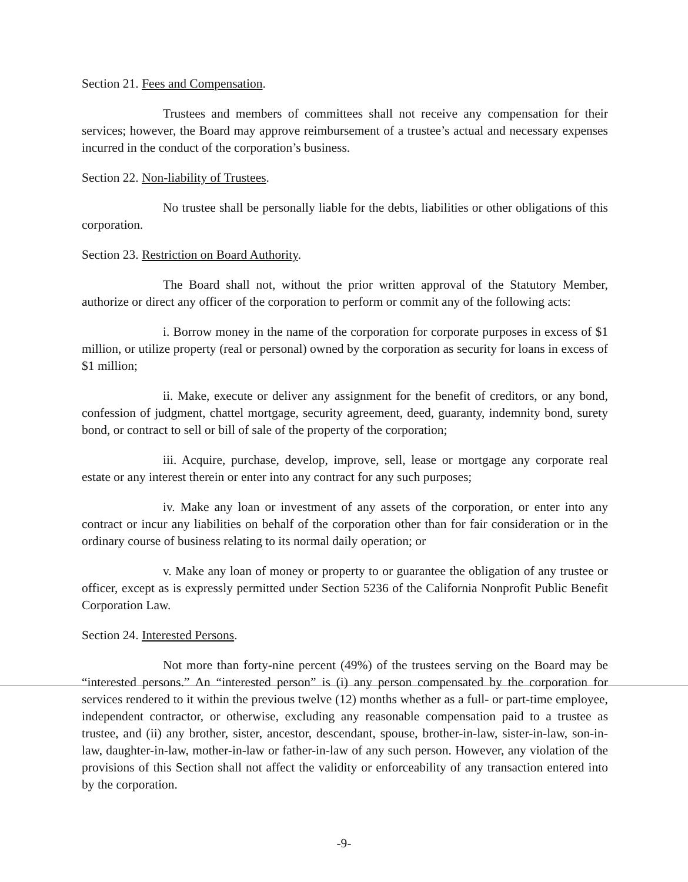Section 21. Fees and Compensation.
Trustees and members of committees shall not receive any compensation for their services; however, the Board may approve reimbursement of a trustee’s actual and necessary expenses incurred in the conduct of the corporation’s business.
Section 22. Non-liability of Trustees.
No trustee shall be personally liable for the debts, liabilities or other obligations of this corporation.
Section 23. Restriction on Board Authority.
The Board shall not, without the prior written approval of the Statutory Member, authorize or direct any officer of the corporation to perform or commit any of the following acts:
i. Borrow money in the name of the corporation for corporate purposes in excess of $1 million, or utilize property (real or personal) owned by the corporation as security for loans in excess of $1 million;
ii. Make, execute or deliver any assignment for the benefit of creditors, or any bond, confession of judgment, chattel mortgage, security agreement, deed, guaranty, indemnity bond, surety bond, or contract to sell or bill of sale of the property of the corporation;
iii. Acquire, purchase, develop, improve, sell, lease or mortgage any corporate real estate or any interest therein or enter into any contract for any such purposes;
iv. Make any loan or investment of any assets of the corporation, or enter into any contract or incur any liabilities on behalf of the corporation other than for fair consideration or in the ordinary course of business relating to its normal daily operation; or
v. Make any loan of money or property to or guarantee the obligation of any trustee or officer, except as is expressly permitted under Section 5236 of the California Nonprofit Public Benefit Corporation Law.
Section 24. Interested Persons.
Not more than forty-nine percent (49%) of the trustees serving on the Board may be “interested persons.” An “interested person” is (i) any person compensated by the corporation for services rendered to it within the previous twelve (12) months whether as a full- or part-time employee, independent contractor, or otherwise, excluding any reasonable compensation paid to a trustee as trustee, and (ii) any brother, sister, ancestor, descendant, spouse, brother-in-law, sister-in-law, son-in-law, daughter-in-law, mother-in-law or father-in-law of any such person. However, any violation of the provisions of this Section shall not affect the validity or enforceability of any transaction entered into by the corporation.
-9-